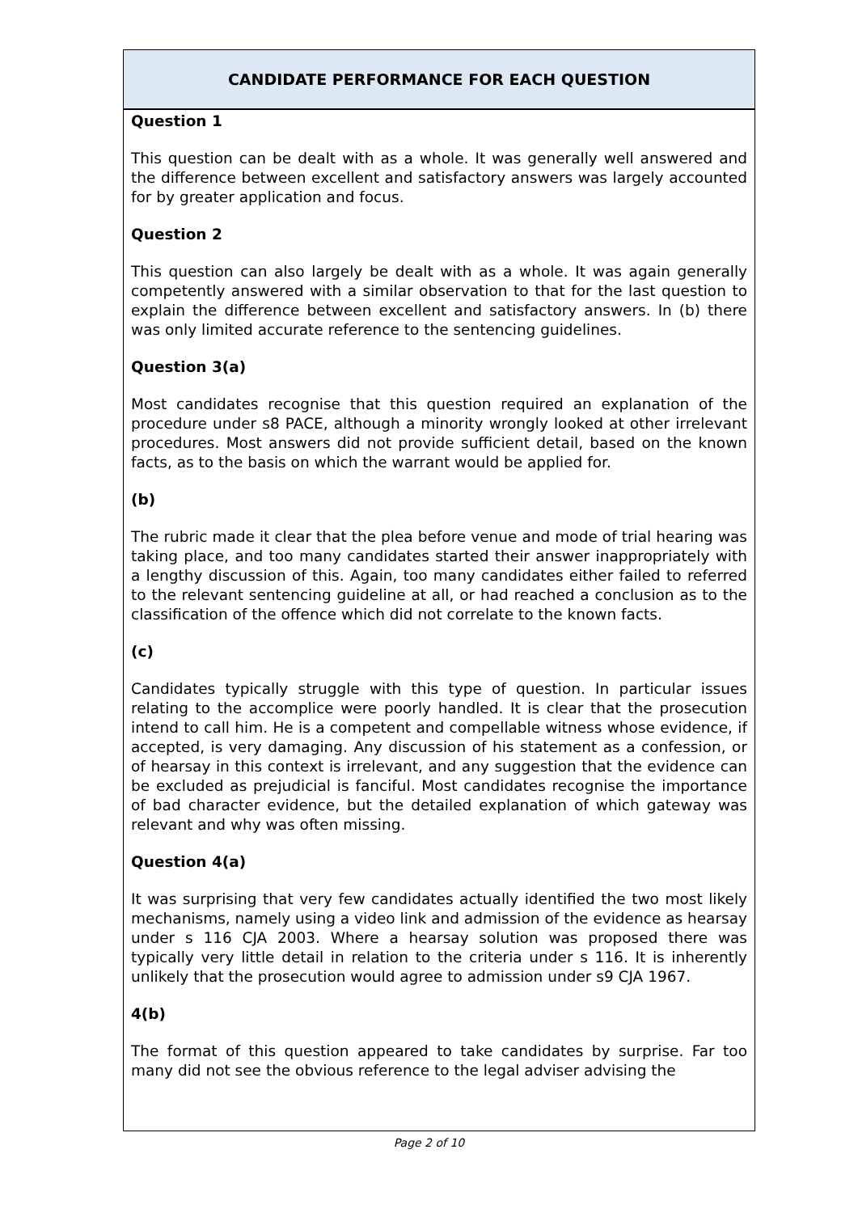CANDIDATE PERFORMANCE FOR EACH QUESTION
Question 1
This question can be dealt with as a whole. It was generally well answered and the difference between excellent and satisfactory answers was largely accounted for by greater application and focus.
Question 2
This question can also largely be dealt with as a whole. It was again generally competently answered with a similar observation to that for the last question to explain the difference between excellent and satisfactory answers. In (b) there was only limited accurate reference to the sentencing guidelines.
Question 3(a)
Most candidates recognise that this question required an explanation of the procedure under s8 PACE, although a minority wrongly looked at other irrelevant procedures. Most answers did not provide sufficient detail, based on the known facts, as to the basis on which the warrant would be applied for.
(b)
The rubric made it clear that the plea before venue and mode of trial hearing was taking place, and too many candidates started their answer inappropriately with a lengthy discussion of this. Again, too many candidates either failed to referred to the relevant sentencing guideline at all, or had reached a conclusion as to the classification of the offence which did not correlate to the known facts.
(c)
Candidates typically struggle with this type of question. In particular issues relating to the accomplice were poorly handled. It is clear that the prosecution intend to call him. He is a competent and compellable witness whose evidence, if accepted, is very damaging. Any discussion of his statement as a confession, or of hearsay in this context is irrelevant, and any suggestion that the evidence can be excluded as prejudicial is fanciful. Most candidates recognise the importance of bad character evidence, but the detailed explanation of which gateway was relevant and why was often missing.
Question 4(a)
It was surprising that very few candidates actually identified the two most likely mechanisms, namely using a video link and admission of the evidence as hearsay under s 116 CJA 2003. Where a hearsay solution was proposed there was typically very little detail in relation to the criteria under s 116. It is inherently unlikely that the prosecution would agree to admission under s9 CJA 1967.
4(b)
The format of this question appeared to take candidates by surprise. Far too many did not see the obvious reference to the legal adviser advising the
Page 2 of 10